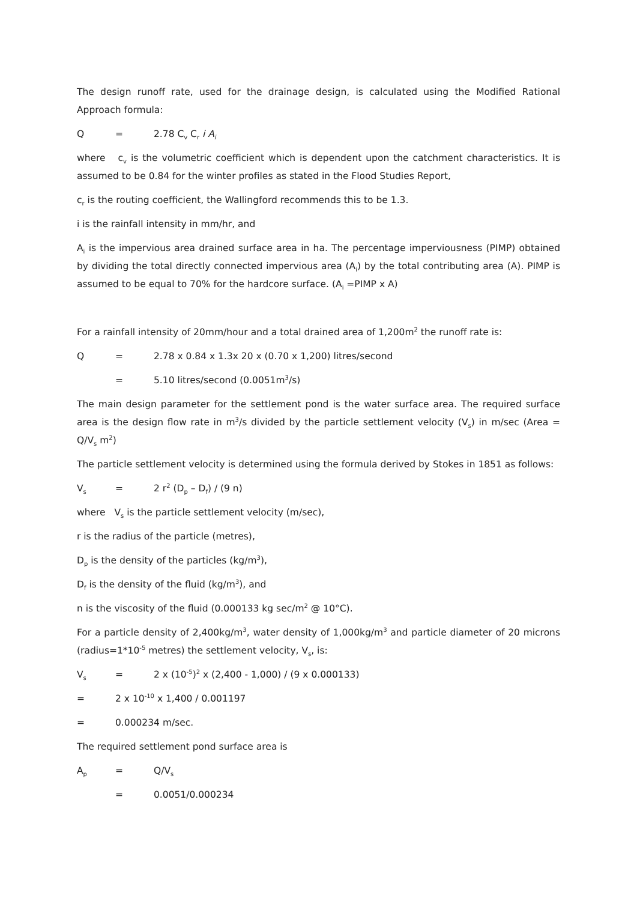The design runoff rate, used for the drainage design, is calculated using the Modified Rational Approach formula:
Q = 2.78 C<sub>v</sub> C<sub>r</sub> i A<sub>i</sub>
where c<sub>v</sub> is the volumetric coefficient which is dependent upon the catchment characteristics. It is assumed to be 0.84 for the winter profiles as stated in the Flood Studies Report,
c<sub>r</sub> is the routing coefficient, the Wallingford recommends this to be 1.3.
i is the rainfall intensity in mm/hr, and
A<sub>i</sub> is the impervious area drained surface area in ha. The percentage imperviousness (PIMP) obtained by dividing the total directly connected impervious area (A<sub>i</sub>) by the total contributing area (A). PIMP is assumed to be equal to 70% for the hardcore surface. (A<sub>i</sub> =PIMP x A)
For a rainfall intensity of 20mm/hour and a total drained area of 1,200m<sup>2</sup> the runoff rate is:
Q = 2.78 x 0.84 x 1.3x 20 x (0.70 x 1,200) litres/second
= 5.10 litres/second (0.0051m<sup>3</sup>/s)
The main design parameter for the settlement pond is the water surface area. The required surface area is the design flow rate in m<sup>3</sup>/s divided by the particle settlement velocity (V<sub>s</sub>) in m/sec (Area = Q/V<sub>s</sub> m<sup>2</sup>)
The particle settlement velocity is determined using the formula derived by Stokes in 1851 as follows:
V<sub>s</sub> = 2 r<sup>2</sup> (D<sub>p</sub> – D<sub>f</sub>) / (9 n)
where V<sub>s</sub> is the particle settlement velocity (m/sec),
r is the radius of the particle (metres),
D<sub>p</sub> is the density of the particles (kg/m<sup>3</sup>),
D<sub>f</sub> is the density of the fluid (kg/m<sup>3</sup>), and
n is the viscosity of the fluid (0.000133 kg sec/m<sup>2</sup> @ 10°C).
For a particle density of 2,400kg/m<sup>3</sup>, water density of 1,000kg/m<sup>3</sup> and particle diameter of 20 microns (radius=1*10<sup>-5</sup> metres) the settlement velocity, V<sub>s</sub>, is:
V<sub>s</sub> = 2 x (10<sup>-5</sup>)<sup>2</sup> x (2,400 - 1,000) / (9 x 0.000133)
= 2 x 10<sup>-10</sup> x 1,400 / 0.001197
= 0.000234 m/sec.
The required settlement pond surface area is
A<sub>p</sub> = Q/V<sub>s</sub>
= 0.0051/0.000234